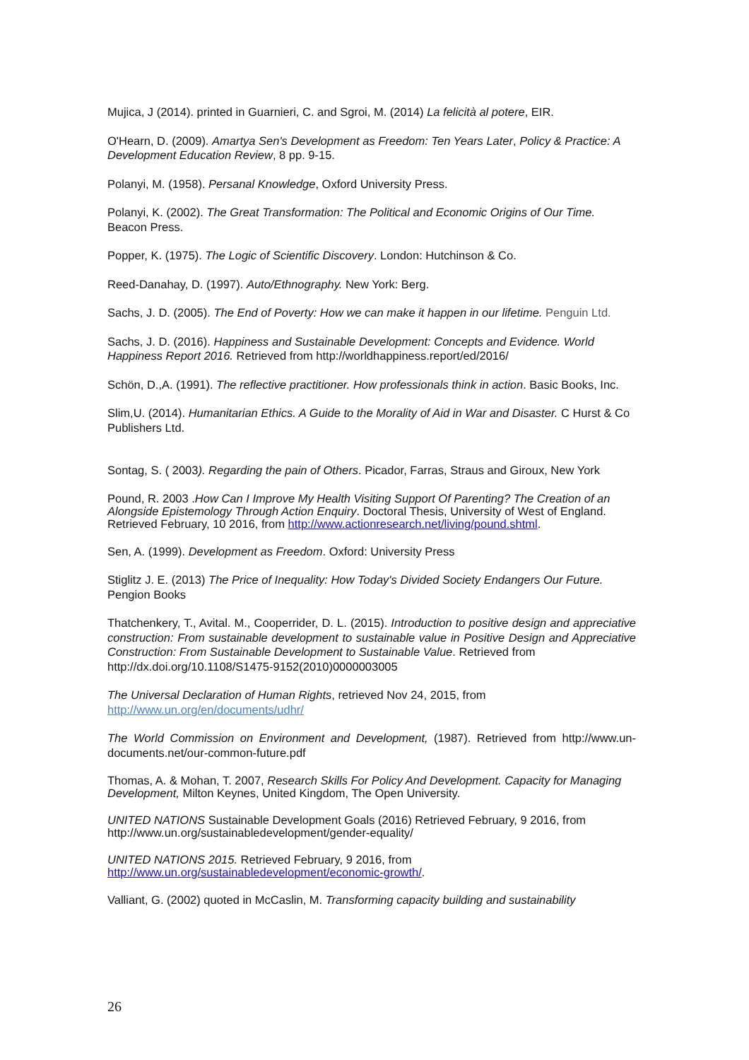Mujica, J (2014). printed in Guarnieri, C. and Sgroi, M. (2014) La felicità al potere, EIR.
O'Hearn, D. (2009). Amartya Sen's Development as Freedom: Ten Years Later, Policy & Practice: A Development Education Review, 8 pp. 9-15.
Polanyi, M. (1958). Persanal Knowledge, Oxford University Press.
Polanyi, K. (2002). The Great Transformation: The Political and Economic Origins of Our Time. Beacon Press.
Popper, K. (1975). The Logic of Scientific Discovery. London: Hutchinson & Co.
Reed-Danahay, D. (1997). Auto/Ethnography. New York: Berg.
Sachs, J. D. (2005). The End of Poverty: How we can make it happen in our lifetime. Penguin Ltd.
Sachs, J. D. (2016). Happiness and Sustainable Development: Concepts and Evidence. World Happiness Report 2016. Retrieved from http://worldhappiness.report/ed/2016/
Schön, D.,A. (1991). The reflective practitioner. How professionals think in action. Basic Books, Inc.
Slim,U. (2014). Humanitarian Ethics. A Guide to the Morality of Aid in War and Disaster. C Hurst & Co Publishers Ltd.
Sontag, S. ( 2003). Regarding the pain of Others. Picador, Farras, Straus and Giroux, New York
Pound, R. 2003 .How Can I Improve My Health Visiting Support Of Parenting? The Creation of an Alongside Epistemology Through Action Enquiry. Doctoral Thesis, University of West of England. Retrieved February, 10 2016, from http://www.actionresearch.net/living/pound.shtml.
Sen, A. (1999). Development as Freedom. Oxford: University Press
Stiglitz J. E. (2013) The Price of Inequality: How Today's Divided Society Endangers Our Future. Pengion Books
Thatchenkery, T., Avital. M., Cooperrider, D. L. (2015). Introduction to positive design and appreciative construction: From sustainable development to sustainable value in Positive Design and Appreciative Construction: From Sustainable Development to Sustainable Value. Retrieved from
http://dx.doi.org/10.1108/S1475-9152(2010)0000003005
The Universal Declaration of Human Rights, retrieved Nov 24, 2015, from http://www.un.org/en/documents/udhr/
The World Commission on Environment and Development, (1987). Retrieved from http://www.un-documents.net/our-common-future.pdf
Thomas, A. & Mohan, T. 2007, Research Skills For Policy And Development. Capacity for Managing Development, Milton Keynes, United Kingdom, The Open University.
UNITED NATIONS Sustainable Development Goals (2016) Retrieved February, 9 2016, from http://www.un.org/sustainabledevelopment/gender-equality/
UNITED NATIONS 2015. Retrieved February, 9 2016, from http://www.un.org/sustainabledevelopment/economic-growth/.
Valliant, G. (2002) quoted in McCaslin, M. Transforming capacity building and sustainability
26